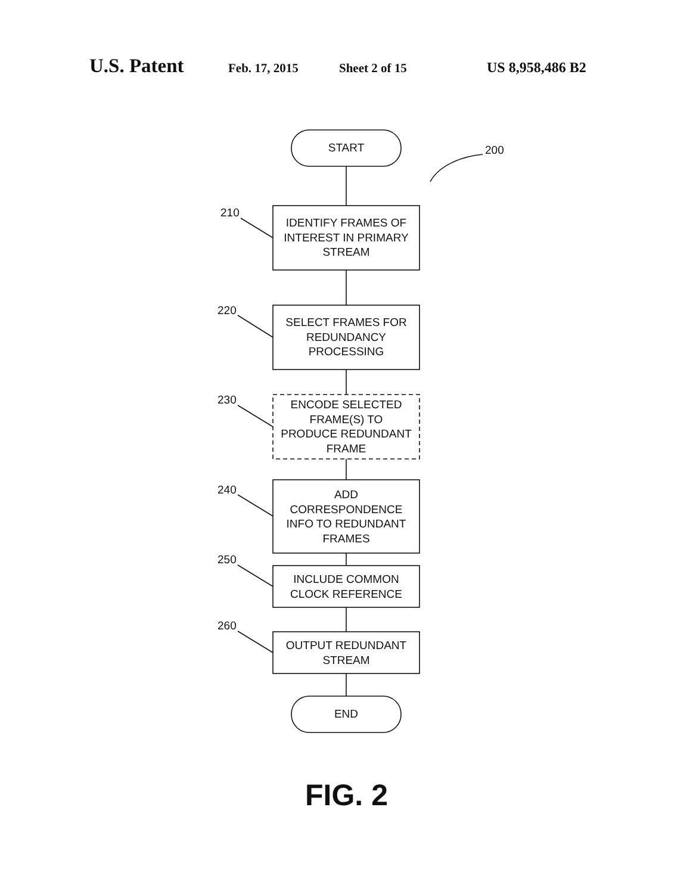U.S. Patent Feb. 17, 2015 Sheet 2 of 15 US 8,958,486 B2
START
IDENTIFY FRAMES OF
INTEREST IN PRIMARY
STREAM
SELECT FRAMES FOR
REDUNDANCY
PROCESSING
ENCODE SELECTED
FRAME(S) TO
PRODUCE REDUNDANT
FRAME
ADD
CORRESPONDENCE
INFO TO REDUNDANT
FRAMES
INCLUDE COMMON
CLOCK REFERENCE
OUTPUT REDUNDANT
STREAM
END
200
210
220
230
240
250
260
FIG. 2